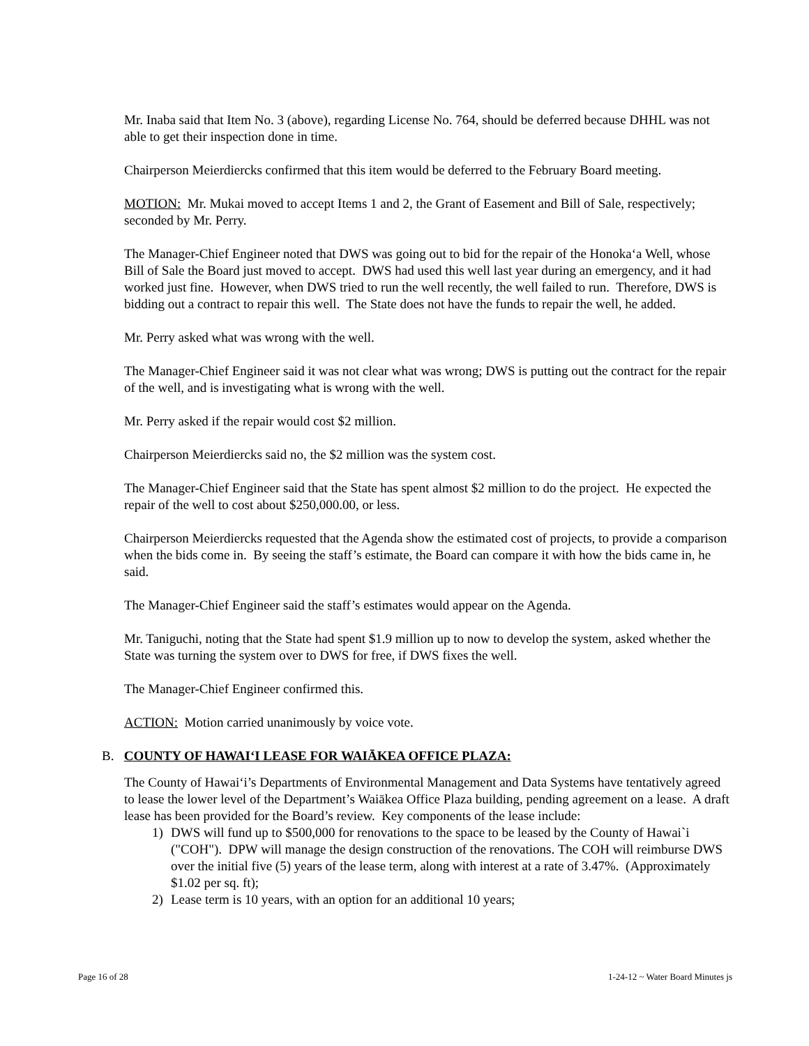Mr. Inaba said that Item No. 3 (above), regarding License No. 764, should be deferred because DHHL was not able to get their inspection done in time.
Chairperson Meierdiercks confirmed that this item would be deferred to the February Board meeting.
MOTION: Mr. Mukai moved to accept Items 1 and 2, the Grant of Easement and Bill of Sale, respectively; seconded by Mr. Perry.
The Manager-Chief Engineer noted that DWS was going out to bid for the repair of the Honoka‘a Well, whose Bill of Sale the Board just moved to accept. DWS had used this well last year during an emergency, and it had worked just fine. However, when DWS tried to run the well recently, the well failed to run. Therefore, DWS is bidding out a contract to repair this well. The State does not have the funds to repair the well, he added.
Mr. Perry asked what was wrong with the well.
The Manager-Chief Engineer said it was not clear what was wrong; DWS is putting out the contract for the repair of the well, and is investigating what is wrong with the well.
Mr. Perry asked if the repair would cost $2 million.
Chairperson Meierdiercks said no, the $2 million was the system cost.
The Manager-Chief Engineer said that the State has spent almost $2 million to do the project. He expected the repair of the well to cost about $250,000.00, or less.
Chairperson Meierdiercks requested that the Agenda show the estimated cost of projects, to provide a comparison when the bids come in. By seeing the staff’s estimate, the Board can compare it with how the bids came in, he said.
The Manager-Chief Engineer said the staff’s estimates would appear on the Agenda.
Mr. Taniguchi, noting that the State had spent $1.9 million up to now to develop the system, asked whether the State was turning the system over to DWS for free, if DWS fixes the well.
The Manager-Chief Engineer confirmed this.
ACTION: Motion carried unanimously by voice vote.
B. COUNTY OF HAWAI‘I LEASE FOR WAIĀKEA OFFICE PLAZA:
The County of Hawai‘i’s Departments of Environmental Management and Data Systems have tentatively agreed to lease the lower level of the Department’s Waiākea Office Plaza building, pending agreement on a lease. A draft lease has been provided for the Board’s review. Key components of the lease include:
1) DWS will fund up to $500,000 for renovations to the space to be leased by the County of Hawai`i ("COH"). DPW will manage the design construction of the renovations. The COH will reimburse DWS over the initial five (5) years of the lease term, along with interest at a rate of 3.47%. (Approximately $1.02 per sq. ft);
2) Lease term is 10 years, with an option for an additional 10 years;
Page 16 of 28 1-24-12 ~ Water Board Minutes js